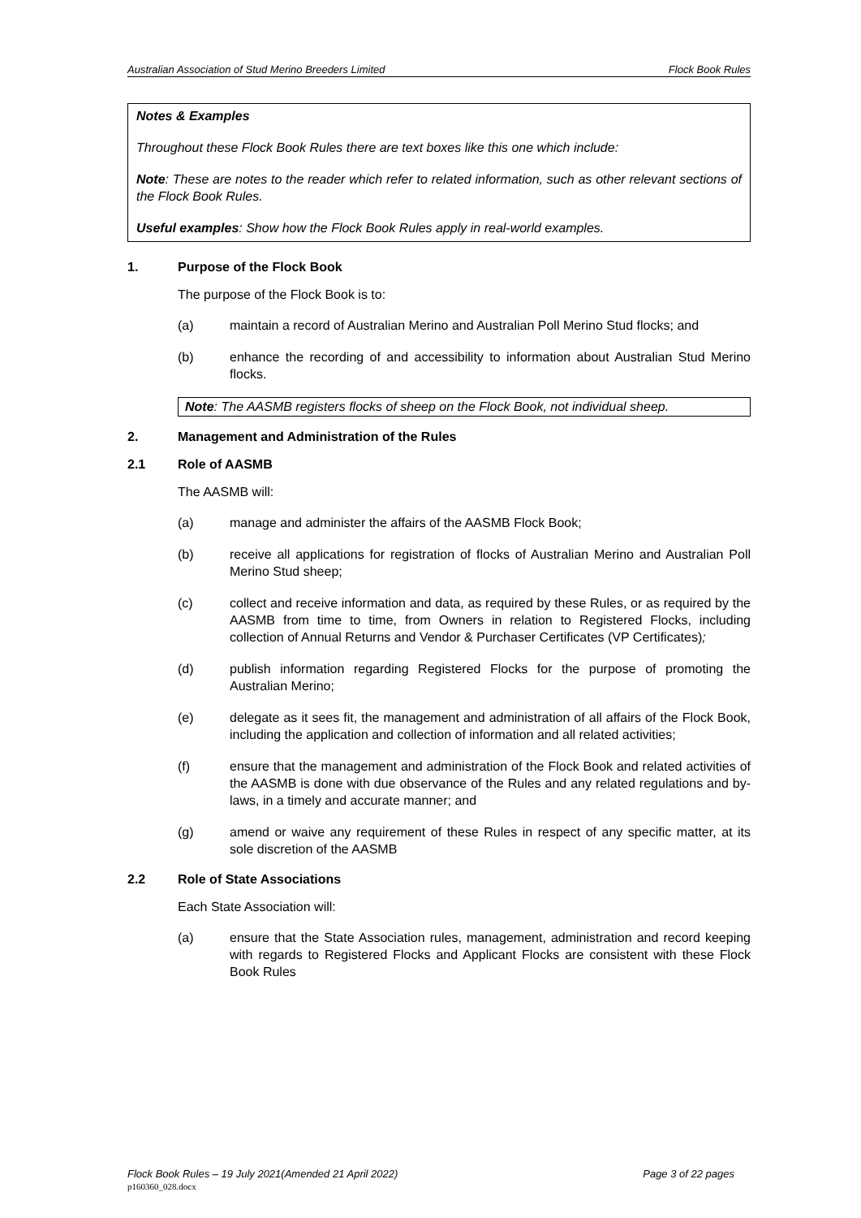Australian Association of Stud Merino Breeders Limited Flock Book Rules
Notes & Examples
Throughout these Flock Book Rules there are text boxes like this one which include:
Note: These are notes to the reader which refer to related information, such as other relevant sections of the Flock Book Rules.
Useful examples: Show how the Flock Book Rules apply in real-world examples.
1. Purpose of the Flock Book
The purpose of the Flock Book is to:
(a) maintain a record of Australian Merino and Australian Poll Merino Stud flocks; and
(b) enhance the recording of and accessibility to information about Australian Stud Merino flocks.
Note: The AASMB registers flocks of sheep on the Flock Book, not individual sheep.
2. Management and Administration of the Rules
2.1 Role of AASMB
The AASMB will:
(a) manage and administer the affairs of the AASMB Flock Book;
(b) receive all applications for registration of flocks of Australian Merino and Australian Poll Merino Stud sheep;
(c) collect and receive information and data, as required by these Rules, or as required by the AASMB from time to time, from Owners in relation to Registered Flocks, including collection of Annual Returns and Vendor & Purchaser Certificates (VP Certificates);
(d) publish information regarding Registered Flocks for the purpose of promoting the Australian Merino;
(e) delegate as it sees fit, the management and administration of all affairs of the Flock Book, including the application and collection of information and all related activities;
(f) ensure that the management and administration of the Flock Book and related activities of the AASMB is done with due observance of the Rules and any related regulations and by-laws, in a timely and accurate manner; and
(g) amend or waive any requirement of these Rules in respect of any specific matter, at its sole discretion of the AASMB
2.2 Role of State Associations
Each State Association will:
(a) ensure that the State Association rules, management, administration and record keeping with regards to Registered Flocks and Applicant Flocks are consistent with these Flock Book Rules
Flock Book Rules – 19 July 2021(Amended 21 April 2022) Page 3 of 22 pages
p160360_028.docx